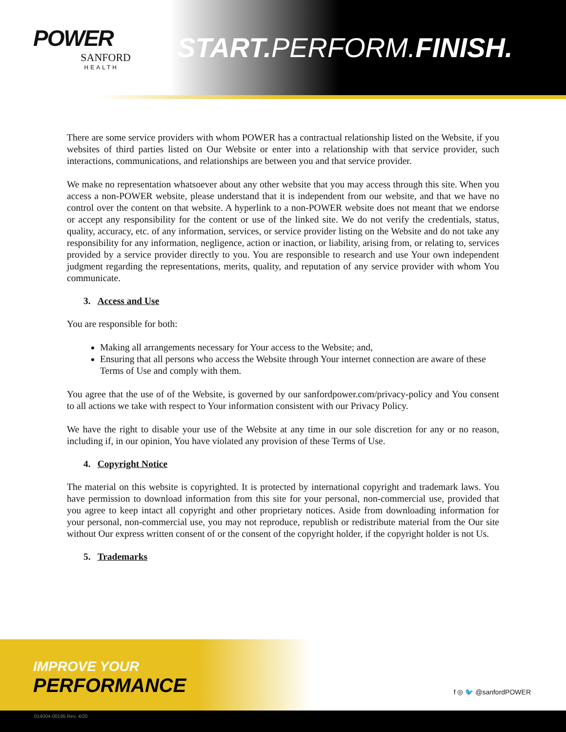POWER
SANFORD
HEALTH
START. PERFORM.FINISH.
There are some service providers with whom POWER has a contractual relationship listed on the Website, if you websites of third parties listed on Our Website or enter into a relationship with that service provider, such interactions, communications, and relationships are between you and that service provider.
We make no representation whatsoever about any other website that you may access through this site. When you access a non-POWER website, please understand that it is independent from our website, and that we have no control over the content on that website. A hyperlink to a non-POWER website does not meant that we endorse or accept any responsibility for the content or use of the linked site. We do not verify the credentials, status, quality, accuracy, etc. of any information, services, or service provider listing on the Website and do not take any responsibility for any information, negligence, action or inaction, or liability, arising from, or relating to, services provided by a service provider directly to you. You are responsible to research and use Your own independent judgment regarding the representations, merits, quality, and reputation of any service provider with whom You communicate.
3. Access and Use
You are responsible for both:
Making all arrangements necessary for Your access to the Website; and,
Ensuring that all persons who access the Website through Your internet connection are aware of these Terms of Use and comply with them.
You agree that the use of of the Website, is governed by our sanfordpower.com/privacy-policy and You consent to all actions we take with respect to Your information consistent with our Privacy Policy.
We have the right to disable your use of the Website at any time in our sole discretion for any or no reason, including if, in our opinion, You have violated any provision of these Terms of Use.
4. Copyright Notice
The material on this website is copyrighted. It is protected by international copyright and trademark laws. You have permission to download information from this site for your personal, non-commercial use, provided that you agree to keep intact all copyright and other proprietary notices. Aside from downloading information for your personal, non-commercial use, you may not reproduce, republish or redistribute material from the Our site without Our express written consent of or the consent of the copyright holder, if the copyright holder is not Us.
5. Trademarks
IMPROVE YOUR
PERFORMANCE
f ◎ 🐦 @sanfordPOWER
014004-00195 Rev. 4/20